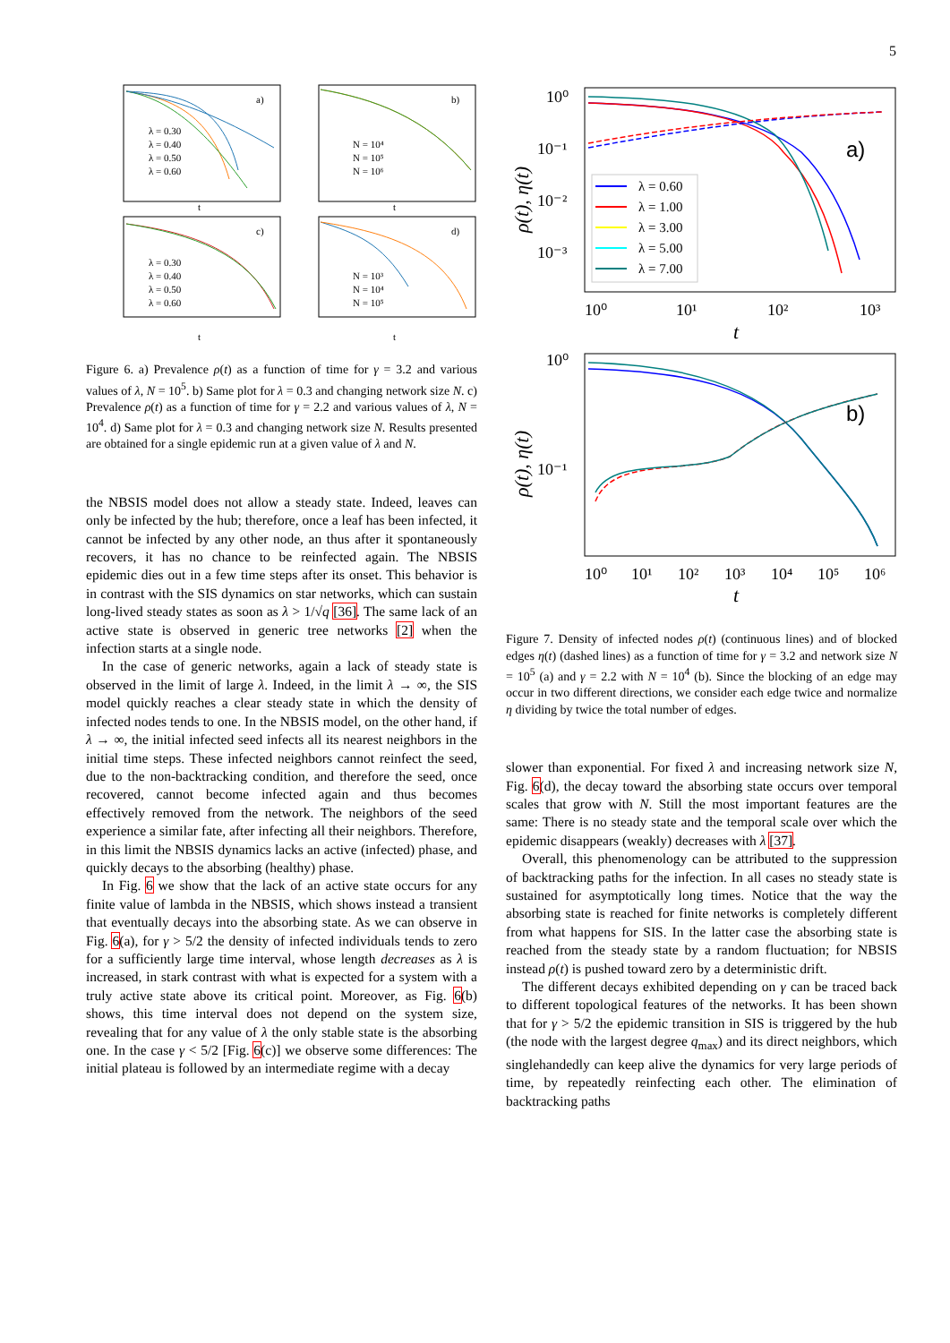5
a)
b)
c)
d)
λ = 0.30
λ = 0.40
λ = 0.50
λ = 0.60
N = 10⁴
N = 10⁵
N = 10⁶
λ = 0.30
λ = 0.40
λ = 0.50
λ = 0.60
N = 10³
N = 10⁴
N = 10⁵
t
t
t
t
Figure 6. a) Prevalence ρ(t) as a function of time for γ = 3.2 and various values of λ, N = 10<sup>5</sup>. b) Same plot for λ = 0.3 and changing network size N. c) Prevalence ρ(t) as a function of time for γ = 2.2 and various values of λ, N = 10<sup>4</sup>. d) Same plot for λ = 0.3 and changing network size N. Results presented are obtained for a single epidemic run at a given value of λ and N.
the NBSIS model does not allow a steady state. Indeed, leaves can only be infected by the hub; therefore, once a leaf has been infected, it cannot be infected by any other node, an thus after it spontaneously recovers, it has no chance to be reinfected again. The NBSIS epidemic dies out in a few time steps after its onset. This behavior is in contrast with the SIS dynamics on star networks, which can sustain long-lived steady states as soon as λ > 1/√q [36]. The same lack of an active state is observed in generic tree networks [2] when the infection starts at a single node.
In the case of generic networks, again a lack of steady state is observed in the limit of large λ. Indeed, in the limit λ → ∞, the SIS model quickly reaches a clear steady state in which the density of infected nodes tends to one. In the NBSIS model, on the other hand, if λ → ∞, the initial infected seed infects all its nearest neighbors in the initial time steps. These infected neighbors cannot reinfect the seed, due to the non-backtracking condition, and therefore the seed, once recovered, cannot become infected again and thus becomes effectively removed from the network. The neighbors of the seed experience a similar fate, after infecting all their neighbors. Therefore, in this limit the NBSIS dynamics lacks an active (infected) phase, and quickly decays to the absorbing (healthy) phase.
In Fig. 6 we show that the lack of an active state occurs for any finite value of lambda in the NBSIS, which shows instead a transient that eventually decays into the absorbing state. As we can observe in Fig. 6(a), for γ > 5/2 the density of infected individuals tends to zero for a sufficiently large time interval, whose length decreases as λ is increased, in stark contrast with what is expected for a system with a truly active state above its critical point. Moreover, as Fig. 6(b) shows, this time interval does not depend on the system size, revealing that for any value of λ the only stable state is the absorbing one. In the case γ < 5/2 [Fig. 6(c)] we observe some differences: The initial plateau is followed by an intermediate regime with a decay
10⁰
10⁻¹
10⁻²
10⁻³
a)
10⁰
10¹
10²
10³
t
10⁰
10⁻¹
b)
10⁰
10¹
10²
10³
10⁴
10⁵
10⁶
t
λ = 0.60
λ = 1.00
λ = 3.00
λ = 5.00
λ = 7.00
ρ(t), η(t)
ρ(t), η(t)
Figure 7. Density of infected nodes ρ(t) (continuous lines) and of blocked edges η(t) (dashed lines) as a function of time for γ = 3.2 and network size N = 10<sup>5</sup> (a) and γ = 2.2 with N = 10<sup>4</sup> (b). Since the blocking of an edge may occur in two different directions, we consider each edge twice and normalize η dividing by twice the total number of edges.
slower than exponential. For fixed λ and increasing network size N, Fig. 6(d), the decay toward the absorbing state occurs over temporal scales that grow with N. Still the most important features are the same: There is no steady state and the temporal scale over which the epidemic disappears (weakly) decreases with λ [37].
Overall, this phenomenology can be attributed to the suppression of backtracking paths for the infection. In all cases no steady state is sustained for asymptotically long times. Notice that the way the absorbing state is reached for finite networks is completely different from what happens for SIS. In the latter case the absorbing state is reached from the steady state by a random fluctuation; for NBSIS instead ρ(t) is pushed toward zero by a deterministic drift.
The different decays exhibited depending on γ can be traced back to different topological features of the networks. It has been shown that for γ > 5/2 the epidemic transition in SIS is triggered by the hub (the node with the largest degree q<sub>max</sub>) and its direct neighbors, which singlehandedly can keep alive the dynamics for very large periods of time, by repeatedly reinfecting each other. The elimination of backtracking paths